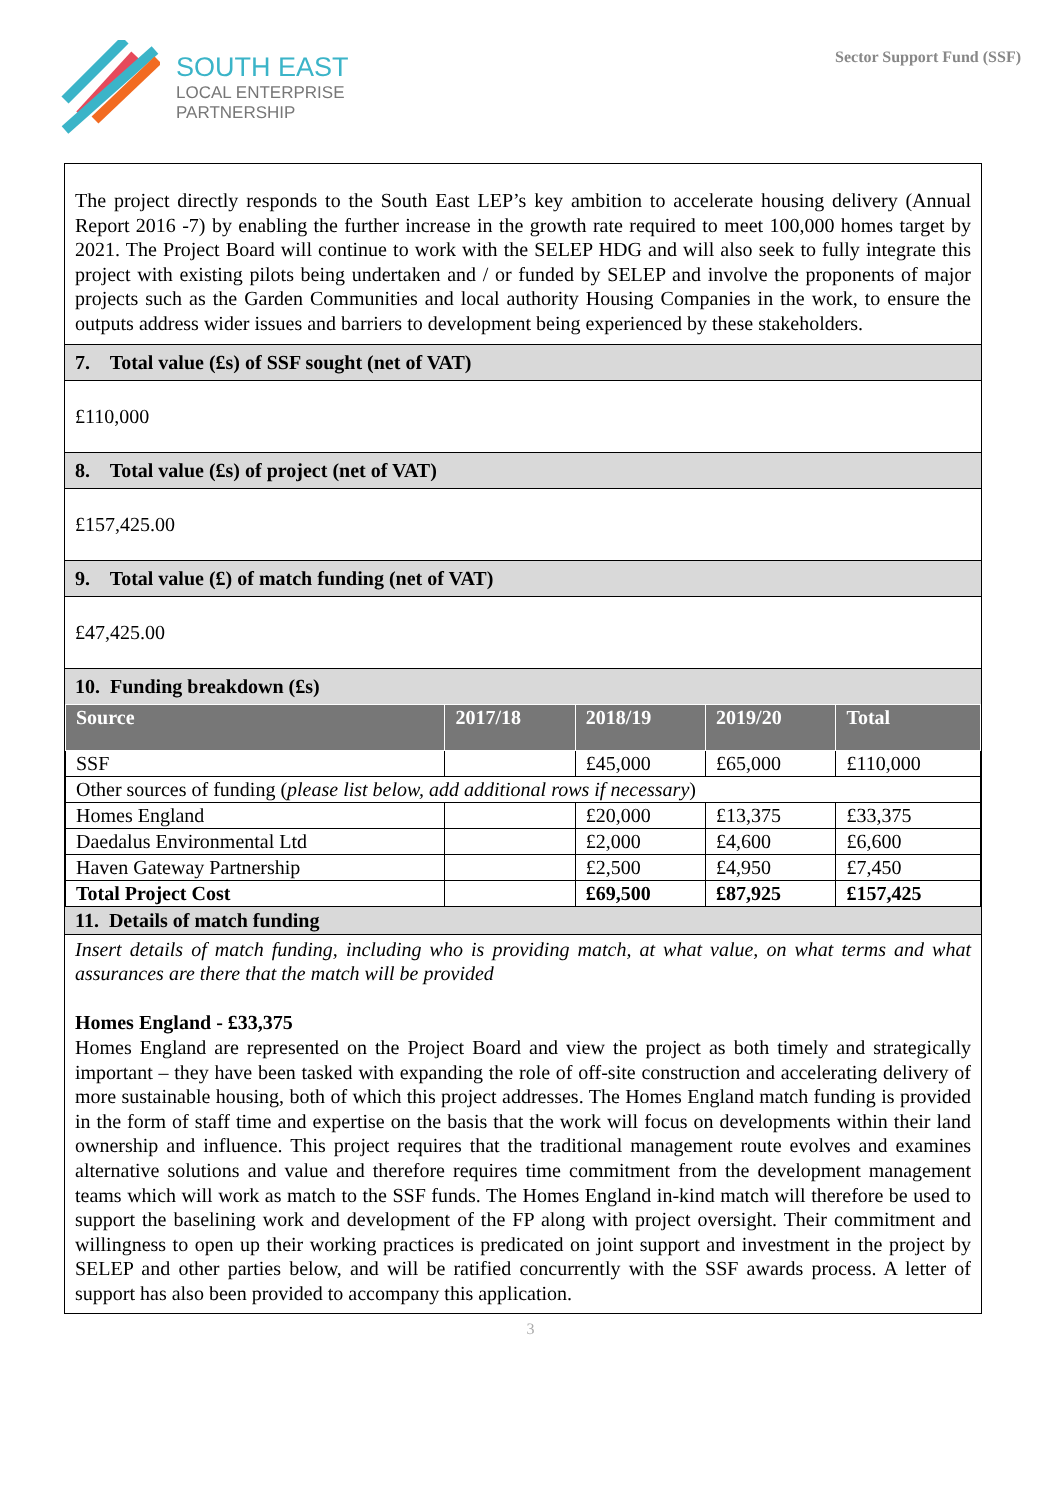SOUTH EAST
LOCAL ENTERPRISE
PARTNERSHIP
Sector Support Fund (SSF)
The project directly responds to the South East LEP’s key ambition to accelerate housing delivery (Annual Report 2016 -7) by enabling the further increase in the growth rate required to meet 100,000 homes target by 2021. The Project Board will continue to work with the SELEP HDG and will also seek to fully integrate this project with existing pilots being undertaken and / or funded by SELEP and involve the proponents of major projects such as the Garden Communities and local authority Housing Companies in the work, to ensure the outputs address wider issues and barriers to development being experienced by these stakeholders.
7. Total value (£s) of SSF sought (net of VAT)
£110,000
8. Total value (£s) of project (net of VAT)
£157,425.00
9. Total value (£) of match funding (net of VAT)
£47,425.00
10. Funding breakdown (£s)
| Source | 2017/18 | 2018/19 | 2019/20 | Total |
| --- | --- | --- | --- | --- |
| SSF | | £45,000 | £65,000 | £110,000 |
| Other sources of funding ( please list below, add additional rows if necessary ) | | | | |
| Homes England | | £20,000 | £13,375 | £33,375 |
| Daedalus Environmental Ltd | | £2,000 | £4,600 | £6,600 |
| Haven Gateway Partnership | | £2,500 | £4,950 | £7,450 |
| Total Project Cost | | £69,500 | £87,925 | £157,425 |
11. Details of match funding
Insert details of match funding, including who is providing match, at what value, on what terms and what assurances are there that the match will be provided
Homes England - £33,375
Homes England are represented on the Project Board and view the project as both timely and strategically important – they have been tasked with expanding the role of off-site construction and accelerating delivery of more sustainable housing, both of which this project addresses. The Homes England match funding is provided in the form of staff time and expertise on the basis that the work will focus on developments within their land ownership and influence. This project requires that the traditional management route evolves and examines alternative solutions and value and therefore requires time commitment from the development management teams which will work as match to the SSF funds. The Homes England in-kind match will therefore be used to support the baselining work and development of the FP along with project oversight. Their commitment and willingness to open up their working practices is predicated on joint support and investment in the project by SELEP and other parties below, and will be ratified concurrently with the SSF awards process. A letter of support has also been provided to accompany this application.
3